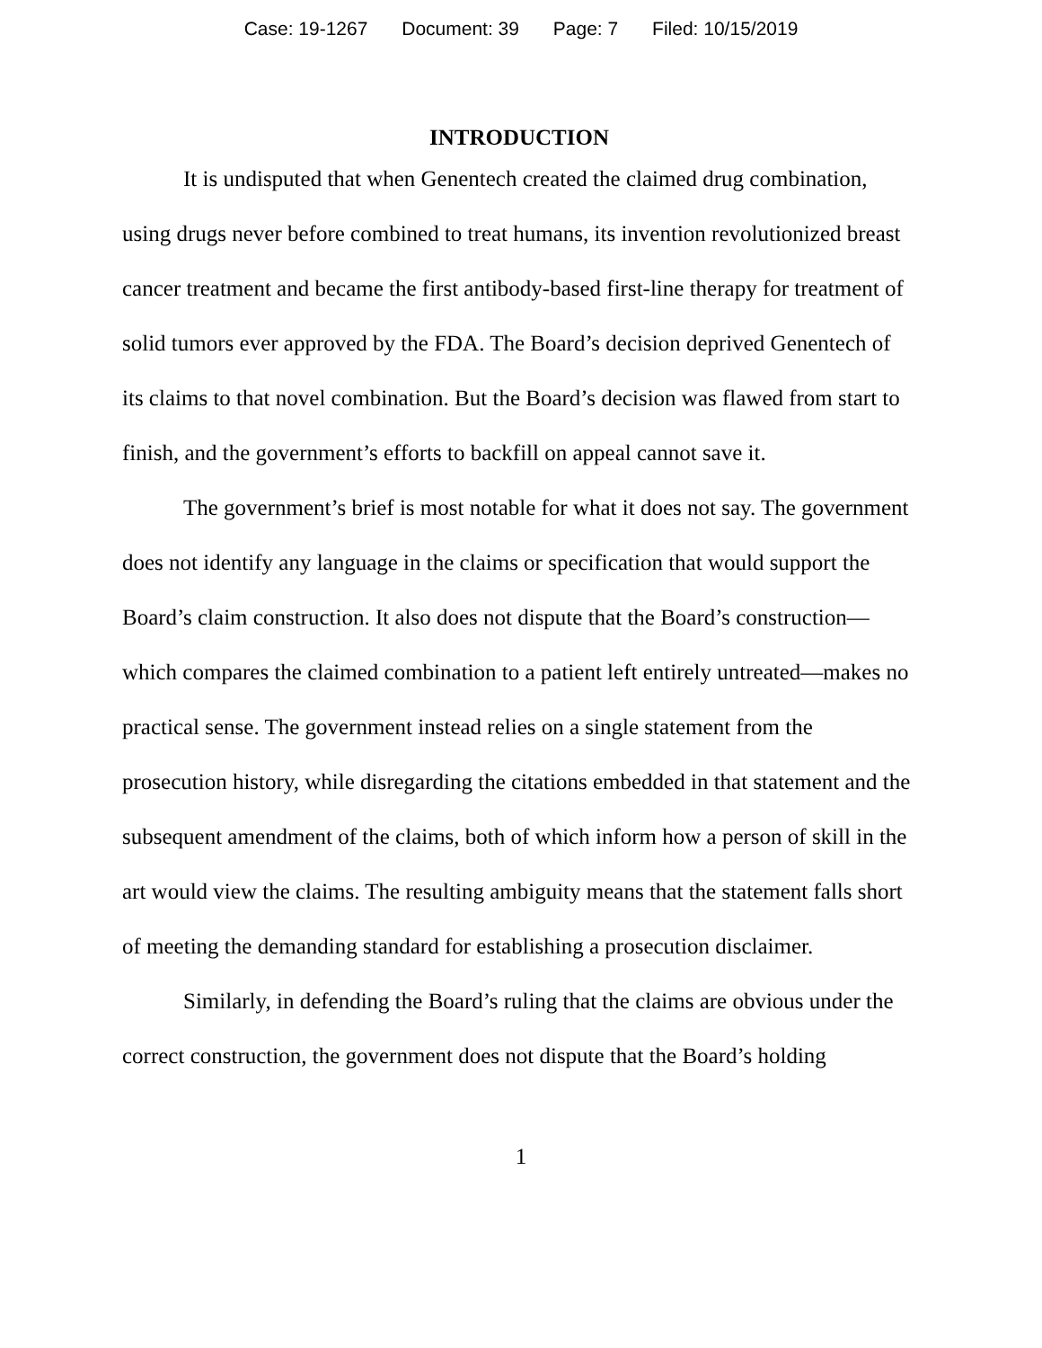Case: 19-1267 Document: 39 Page: 7 Filed: 10/15/2019
INTRODUCTION
It is undisputed that when Genentech created the claimed drug combination, using drugs never before combined to treat humans, its invention revolutionized breast cancer treatment and became the first antibody-based first-line therapy for treatment of solid tumors ever approved by the FDA. The Board’s decision deprived Genentech of its claims to that novel combination. But the Board’s decision was flawed from start to finish, and the government’s efforts to backfill on appeal cannot save it.
The government’s brief is most notable for what it does not say. The government does not identify any language in the claims or specification that would support the Board’s claim construction. It also does not dispute that the Board’s construction—which compares the claimed combination to a patient left entirely untreated—makes no practical sense. The government instead relies on a single statement from the prosecution history, while disregarding the citations embedded in that statement and the subsequent amendment of the claims, both of which inform how a person of skill in the art would view the claims. The resulting ambiguity means that the statement falls short of meeting the demanding standard for establishing a prosecution disclaimer.
Similarly, in defending the Board’s ruling that the claims are obvious under the correct construction, the government does not dispute that the Board’s holding
1